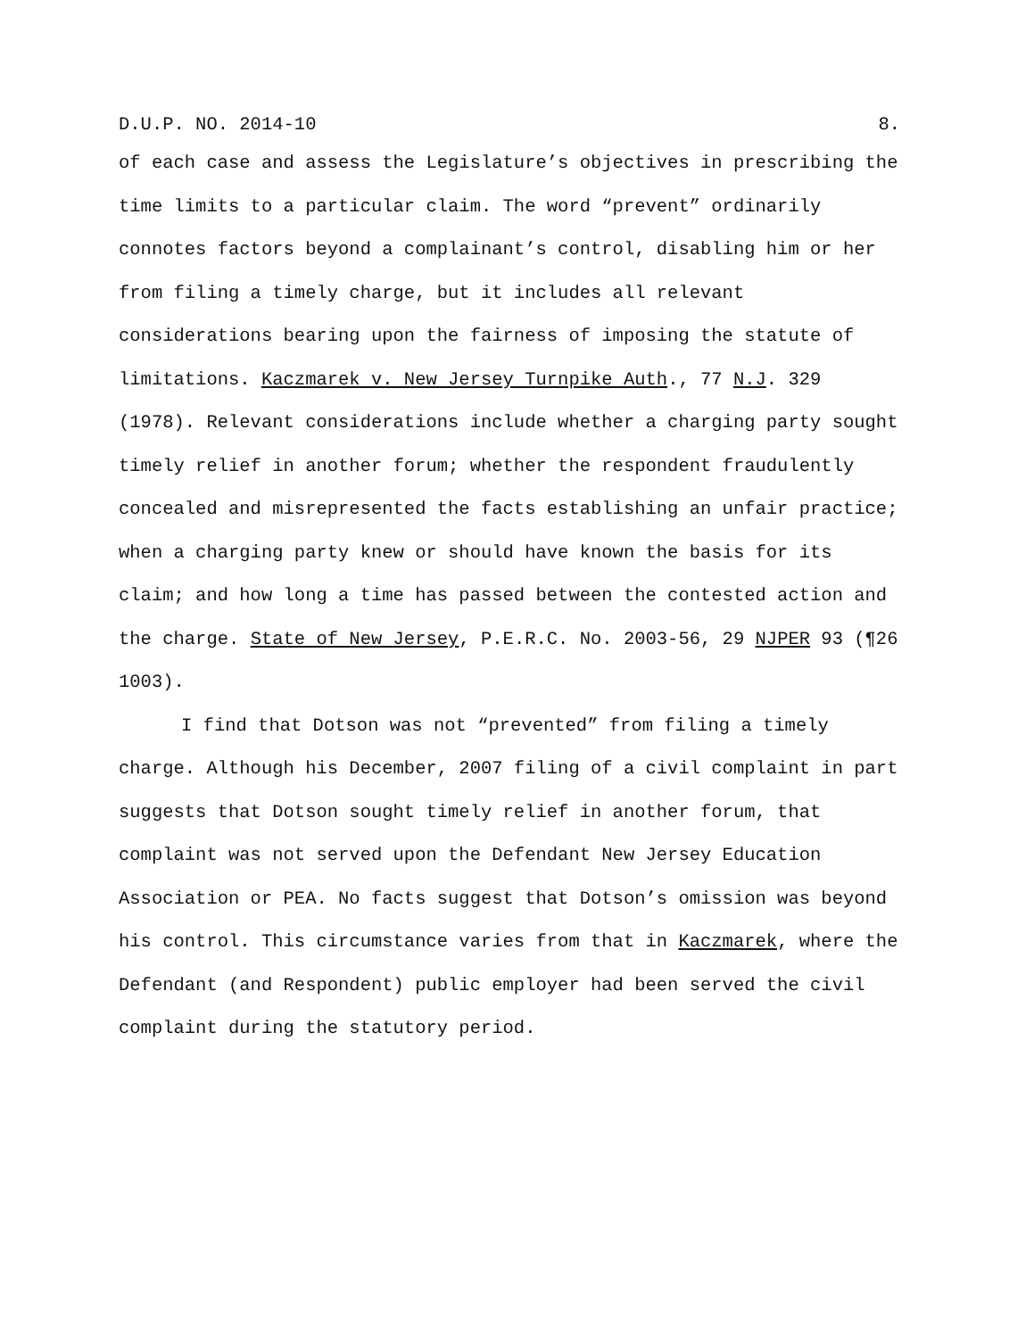D.U.P. NO. 2014-10 8.
of each case and assess the Legislature’s objectives in prescribing the time limits to a particular claim. The word “prevent” ordinarily connotes factors beyond a complainant’s control, disabling him or her from filing a timely charge, but it includes all relevant considerations bearing upon the fairness of imposing the statute of limitations. Kaczmarek v. New Jersey Turnpike Auth., 77 N.J. 329 (1978). Relevant considerations include whether a charging party sought timely relief in another forum; whether the respondent fraudulently concealed and misrepresented the facts establishing an unfair practice; when a charging party knew or should have known the basis for its claim; and how long a time has passed between the contested action and the charge. State of New Jersey, P.E.R.C. No. 2003-56, 29 NJPER 93 (¶26 1003).
I find that Dotson was not “prevented” from filing a timely charge. Although his December, 2007 filing of a civil complaint in part suggests that Dotson sought timely relief in another forum, that complaint was not served upon the Defendant New Jersey Education Association or PEA. No facts suggest that Dotson’s omission was beyond his control. This circumstance varies from that in Kaczmarek, where the Defendant (and Respondent) public employer had been served the civil complaint during the statutory period.